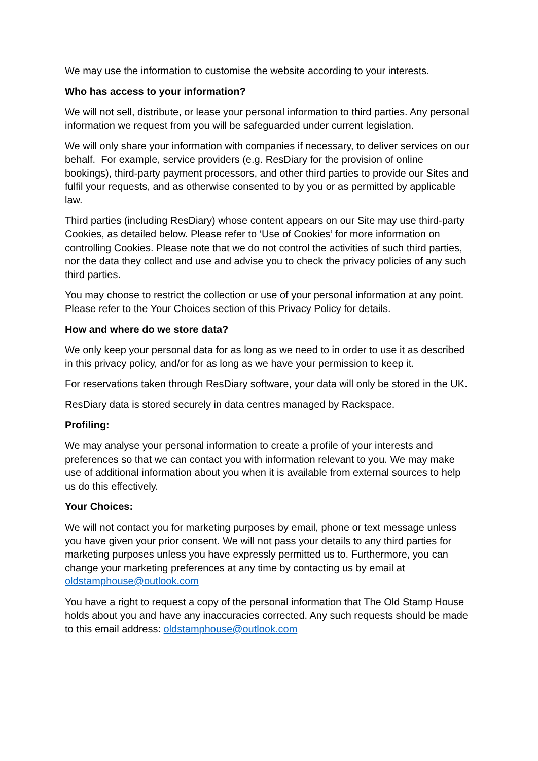We may use the information to customise the website according to your interests.
Who has access to your information?
We will not sell, distribute, or lease your personal information to third parties. Any personal information we request from you will be safeguarded under current legislation.
We will only share your information with companies if necessary, to deliver services on our behalf. For example, service providers (e.g. ResDiary for the provision of online bookings), third-party payment processors, and other third parties to provide our Sites and fulfil your requests, and as otherwise consented to by you or as permitted by applicable law.
Third parties (including ResDiary) whose content appears on our Site may use third-party Cookies, as detailed below. Please refer to ‘Use of Cookies’ for more information on controlling Cookies. Please note that we do not control the activities of such third parties, nor the data they collect and use and advise you to check the privacy policies of any such third parties.
You may choose to restrict the collection or use of your personal information at any point. Please refer to the Your Choices section of this Privacy Policy for details.
How and where do we store data?
We only keep your personal data for as long as we need to in order to use it as described in this privacy policy, and/or for as long as we have your permission to keep it.
For reservations taken through ResDiary software, your data will only be stored in the UK.
ResDiary data is stored securely in data centres managed by Rackspace.
Profiling:
We may analyse your personal information to create a profile of your interests and preferences so that we can contact you with information relevant to you. We may make use of additional information about you when it is available from external sources to help us do this effectively.
Your Choices:
We will not contact you for marketing purposes by email, phone or text message unless you have given your prior consent. We will not pass your details to any third parties for marketing purposes unless you have expressly permitted us to. Furthermore, you can change your marketing preferences at any time by contacting us by email at oldstamphouse@outlook.com
You have a right to request a copy of the personal information that The Old Stamp House holds about you and have any inaccuracies corrected. Any such requests should be made to this email address: oldstamphouse@outlook.com